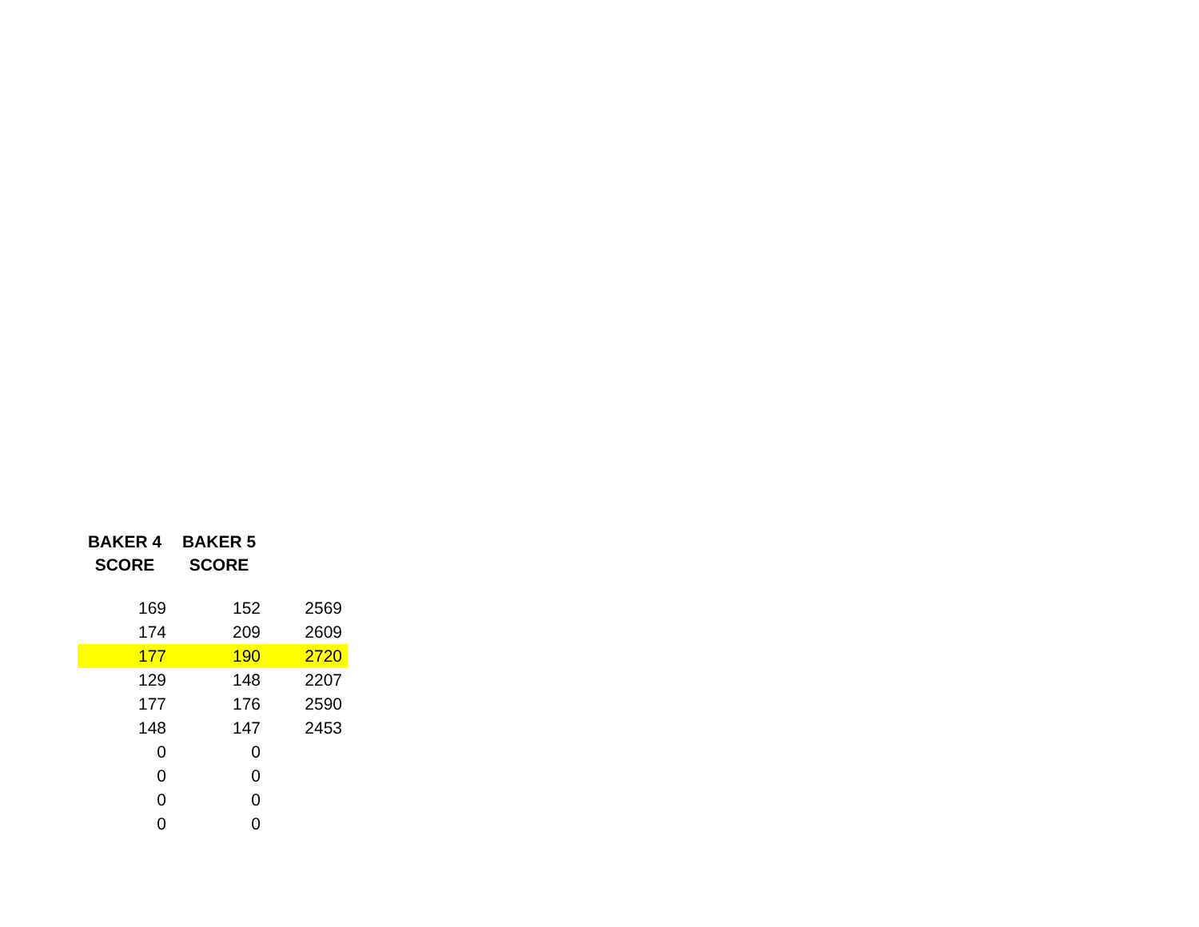| BAKER 4 SCORE | BAKER 5 SCORE | |
| --- | --- | --- |
| 169 | 152 | 2569 |
| 174 | 209 | 2609 |
| 177 | 190 | 2720 |
| 129 | 148 | 2207 |
| 177 | 176 | 2590 |
| 148 | 147 | 2453 |
| 0 | 0 | |
| 0 | 0 | |
| 0 | 0 | |
| 0 | 0 | |